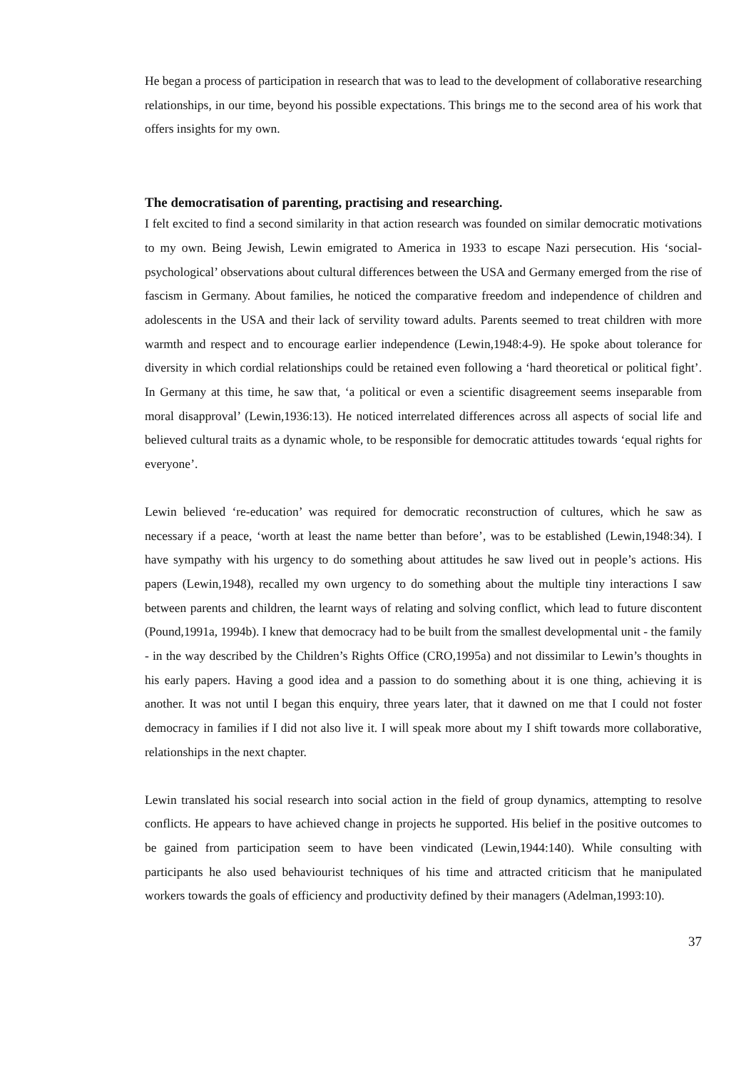He began a process of participation in research that was to lead to the development of collaborative researching relationships, in our time, beyond his possible expectations. This brings me to the second area of his work that offers insights for my own.
The democratisation of parenting, practising and researching.
I felt excited to find a second similarity in that action research was founded on similar democratic motivations to my own. Being Jewish, Lewin emigrated to America in 1933 to escape Nazi persecution. His ‘social-psychological’ observations about cultural differences between the USA and Germany emerged from the rise of fascism in Germany. About families, he noticed the comparative freedom and independence of children and adolescents in the USA and their lack of servility toward adults. Parents seemed to treat children with more warmth and respect and to encourage earlier independence (Lewin,1948:4-9). He spoke about tolerance for diversity in which cordial relationships could be retained even following a ‘hard theoretical or political fight’. In Germany at this time, he saw that, ‘a political or even a scientific disagreement seems inseparable from moral disapproval’ (Lewin,1936:13). He noticed interrelated differences across all aspects of social life and believed cultural traits as a dynamic whole, to be responsible for democratic attitudes towards ‘equal rights for everyone’.
Lewin believed ‘re-education’ was required for democratic reconstruction of cultures, which he saw as necessary if a peace, ‘worth at least the name better than before’, was to be established (Lewin,1948:34). I have sympathy with his urgency to do something about attitudes he saw lived out in people’s actions. His papers (Lewin,1948), recalled my own urgency to do something about the multiple tiny interactions I saw between parents and children, the learnt ways of relating and solving conflict, which lead to future discontent (Pound,1991a, 1994b). I knew that democracy had to be built from the smallest developmental unit - the family - in the way described by the Children’s Rights Office (CRO,1995a) and not dissimilar to Lewin’s thoughts in his early papers. Having a good idea and a passion to do something about it is one thing, achieving it is another. It was not until I began this enquiry, three years later, that it dawned on me that I could not foster democracy in families if I did not also live it. I will speak more about my I shift towards more collaborative, relationships in the next chapter.
Lewin translated his social research into social action in the field of group dynamics, attempting to resolve conflicts. He appears to have achieved change in projects he supported. His belief in the positive outcomes to be gained from participation seem to have been vindicated (Lewin,1944:140). While consulting with participants he also used behaviourist techniques of his time and attracted criticism that he manipulated workers towards the goals of efficiency and productivity defined by their managers (Adelman,1993:10).
37